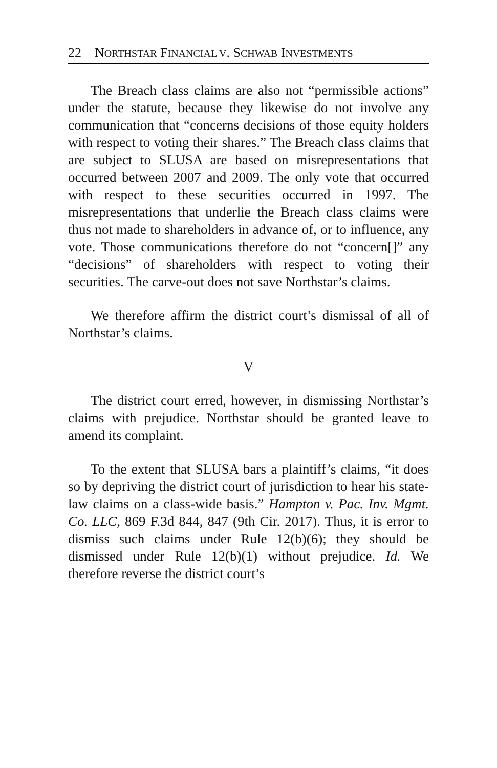22 NORTHSTAR FINANCIAL V. SCHWAB INVESTMENTS
The Breach class claims are also not “permissible actions” under the statute, because they likewise do not involve any communication that “concerns decisions of those equity holders with respect to voting their shares.” The Breach class claims that are subject to SLUSA are based on misrepresentations that occurred between 2007 and 2009. The only vote that occurred with respect to these securities occurred in 1997. The misrepresentations that underlie the Breach class claims were thus not made to shareholders in advance of, or to influence, any vote. Those communications therefore do not “concern[]” any “decisions” of shareholders with respect to voting their securities. The carve-out does not save Northstar’s claims.
We therefore affirm the district court’s dismissal of all of Northstar’s claims.
V
The district court erred, however, in dismissing Northstar’s claims with prejudice. Northstar should be granted leave to amend its complaint.
To the extent that SLUSA bars a plaintiff’s claims, “it does so by depriving the district court of jurisdiction to hear his state-law claims on a class-wide basis.” Hampton v. Pac. Inv. Mgmt. Co. LLC, 869 F.3d 844, 847 (9th Cir. 2017). Thus, it is error to dismiss such claims under Rule 12(b)(6); they should be dismissed under Rule 12(b)(1) without prejudice. Id. We therefore reverse the district court’s